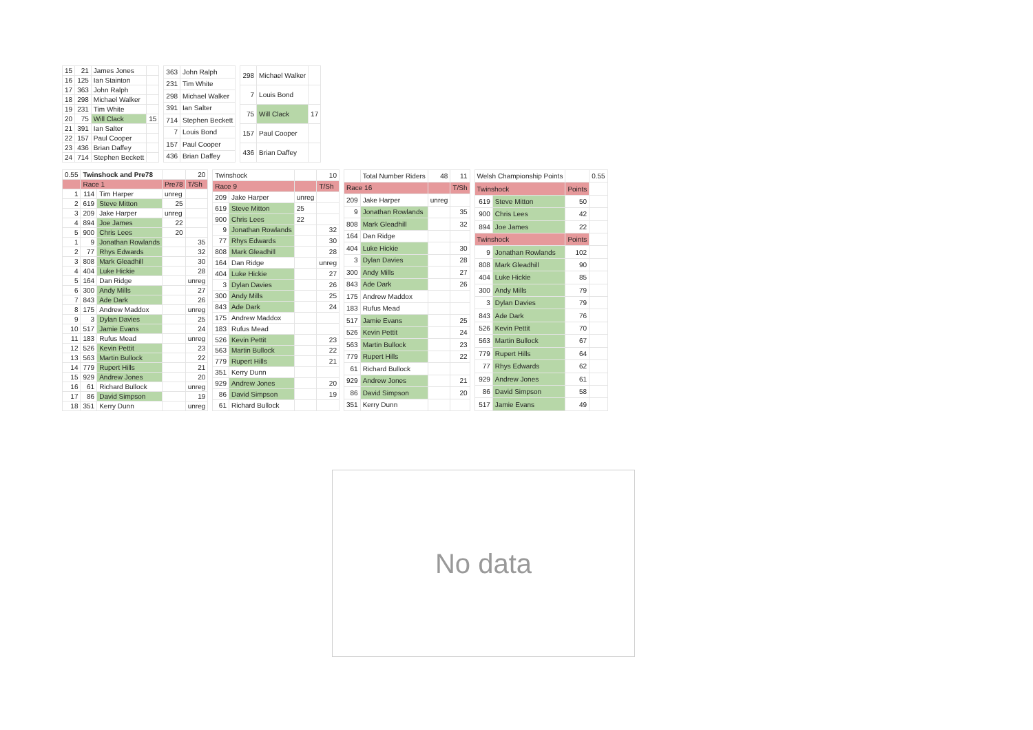| 15 | 21 | James Jones | |
| 16 | 125 | Ian Stainton | |
| 17 | 363 | John Ralph | |
| 18 | 298 | Michael Walker | |
| 19 | 231 | Tim White | |
| 20 | 75 | Will Clack | 15 |
| 21 | 391 | Ian Salter | |
| 22 | 157 | Paul Cooper | |
| 23 | 436 | Brian Daffey | |
| 24 | 714 | Stephen Beckett | |
| 363 | John Ralph |
| 231 | Tim White |
| 298 | Michael Walker |
| 391 | Ian Salter |
| 714 | Stephen Beckett |
| 7 | Louis Bond |
| 157 | Paul Cooper |
| 436 | Brian Daffey |
| 298 | Michael Walker | |
| 7 | Louis Bond | |
| 75 | Will Clack | 17 |
| 157 | Paul Cooper | |
| 436 | Brian Daffey | |
| 0.55 | Twinshock and Pre78 | | | 20 |
| | Race 1 | | Pre78 | T/Sh |
| 1 | 114 | Tim Harper | unreg | |
| 2 | 619 | Steve Mitton | 25 | |
| 3 | 209 | Jake Harper | unreg | |
| 4 | 894 | Joe James | 22 | |
| 5 | 900 | Chris Lees | 20 | |
| 1 | 9 | Jonathan Rowlands | | 35 |
| 2 | 77 | Rhys Edwards | | 32 |
| 3 | 808 | Mark Gleadhill | | 30 |
| 4 | 404 | Luke Hickie | | 28 |
| 5 | 164 | Dan Ridge | | unreg |
| 6 | 300 | Andy Mills | | 27 |
| 7 | 843 | Ade Dark | | 26 |
| 8 | 175 | Andrew Maddox | | unreg |
| 9 | 3 | Dylan Davies | | 25 |
| 10 | 517 | Jamie Evans | | 24 |
| 11 | 183 | Rufus Mead | | unreg |
| 12 | 526 | Kevin Pettit | | 23 |
| 13 | 563 | Martin Bullock | | 22 |
| 14 | 779 | Rupert Hills | | 21 |
| 15 | 929 | Andrew Jones | | 20 |
| 16 | 61 | Richard Bullock | | unreg |
| 17 | 86 | David Simpson | | 19 |
| 18 | 351 | Kerry Dunn | | unreg |
| Twinshock | | | 10 |
| Race 9 | | | T/Sh |
| 209 | Jake Harper | unreg | |
| 619 | Steve Mitton | 25 | |
| 900 | Chris Lees | 22 | |
| 9 | Jonathan Rowlands | | 32 |
| 77 | Rhys Edwards | | 30 |
| 808 | Mark Gleadhill | | 28 |
| 164 | Dan Ridge | | unreg |
| 404 | Luke Hickie | | 27 |
| 3 | Dylan Davies | | 26 |
| 300 | Andy Mills | | 25 |
| 843 | Ade Dark | | 24 |
| 175 | Andrew Maddox | | |
| 183 | Rufus Mead | | |
| 526 | Kevin Pettit | | 23 |
| 563 | Martin Bullock | | 22 |
| 779 | Rupert Hills | | 21 |
| 351 | Kerry Dunn | | |
| 929 | Andrew Jones | | 20 |
| 86 | David Simpson | | 19 |
| 61 | Richard Bullock | | |
| | Total Number Riders | 48 | 11 |
| Race 16 | | | T/Sh |
| 209 | Jake Harper | unreg | |
| 9 | Jonathan Rowlands | | 35 |
| 808 | Mark Gleadhill | | 32 |
| 164 | Dan Ridge | | |
| 404 | Luke Hickie | | 30 |
| 3 | Dylan Davies | | 28 |
| 300 | Andy Mills | | 27 |
| 843 | Ade Dark | | 26 |
| 175 | Andrew Maddox | | |
| 183 | Rufus Mead | | |
| 517 | Jamie Evans | | 25 |
| 526 | Kevin Pettit | | 24 |
| 563 | Martin Bullock | | 23 |
| 779 | Rupert Hills | | 22 |
| 61 | Richard Bullock | | |
| 929 | Andrew Jones | | 21 |
| 86 | David Simpson | | 20 |
| 351 | Kerry Dunn | | |
| Welsh Championship Points | | | 0.55 |
| Twinshock | | Points | |
| 619 | Steve Mitton | 50 | |
| 900 | Chris Lees | 42 | |
| 894 | Joe James | 22 | |
| Twinshock | | Points | |
| 9 | Jonathan Rowlands | 102 | |
| 808 | Mark Gleadhill | 90 | |
| 404 | Luke Hickie | 85 | |
| 300 | Andy Mills | 79 | |
| 3 | Dylan Davies | 79 | |
| 843 | Ade Dark | 76 | |
| 526 | Kevin Pettit | 70 | |
| 563 | Martin Bullock | 67 | |
| 779 | Rupert Hills | 64 | |
| 77 | Rhys Edwards | 62 | |
| 929 | Andrew Jones | 61 | |
| 86 | David Simpson | 58 | |
| 517 | Jamie Evans | 49 | |
No data